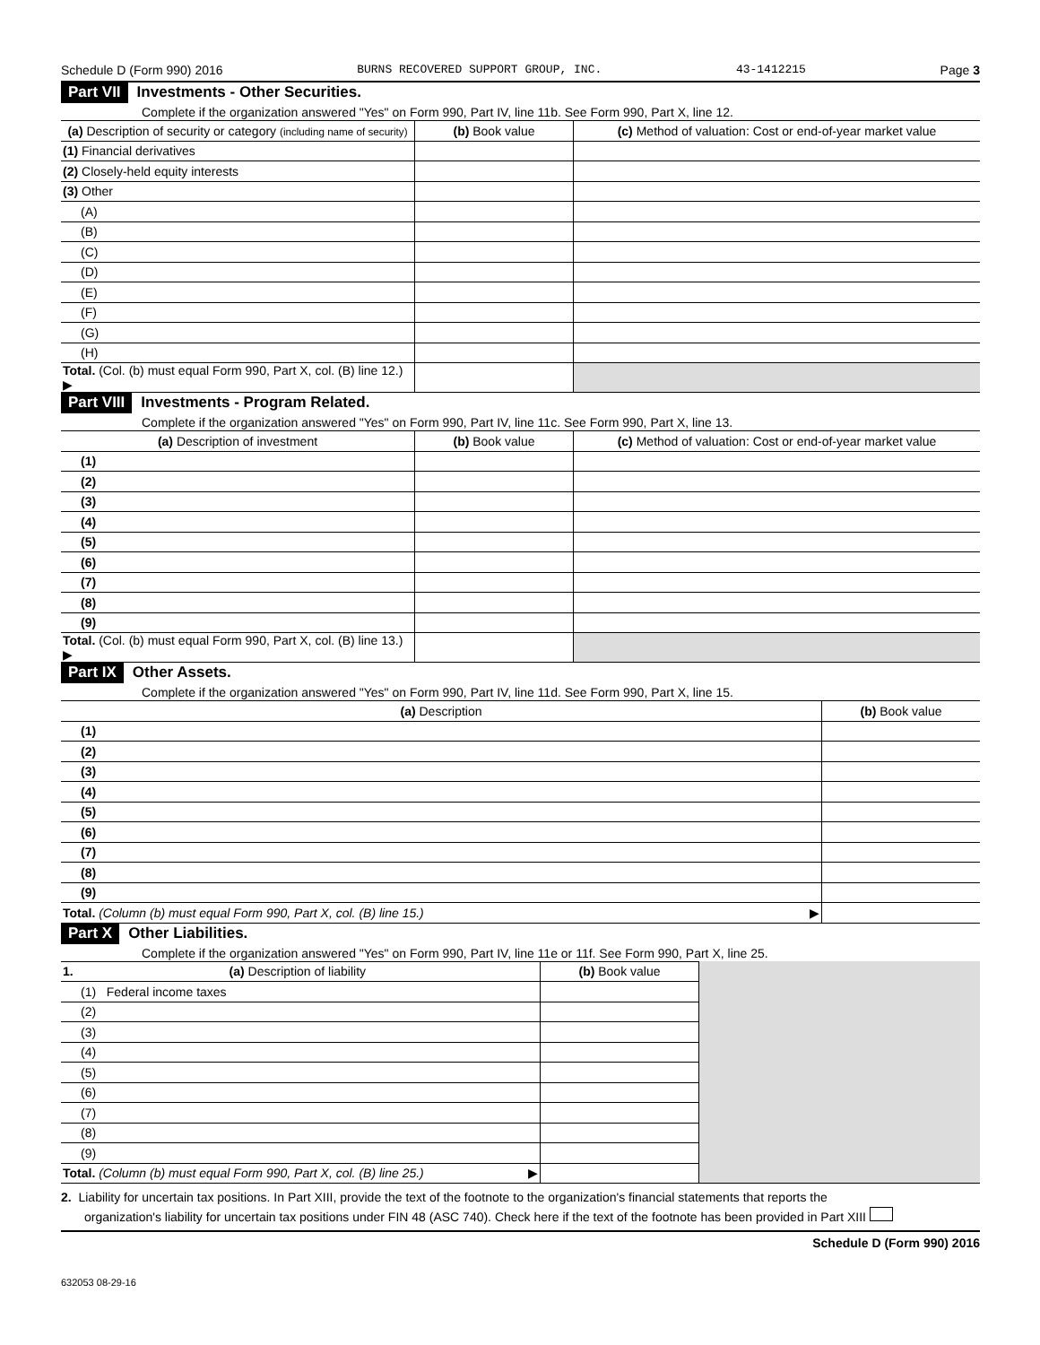Schedule D (Form 990) 2016 BURNS RECOVERED SUPPORT GROUP, INC. 43-1412215 Page 3
Part VII Investments - Other Securities.
Complete if the organization answered "Yes" on Form 990, Part IV, line 11b. See Form 990, Part X, line 12.
| (a) Description of security or category (including name of security) | (b) Book value | (c) Method of valuation: Cost or end-of-year market value |
| --- | --- | --- |
| (1) Financial derivatives | | |
| (2) Closely-held equity interests | | |
| (3) Other | | |
| (A) | | |
| (B) | | |
| (C) | | |
| (D) | | |
| (E) | | |
| (F) | | |
| (G) | | |
| (H) | | |
| Total. (Col. (b) must equal Form 990, Part X, col. (B) line 12.) ▶ | | |
Part VIII Investments - Program Related.
Complete if the organization answered "Yes" on Form 990, Part IV, line 11c. See Form 990, Part X, line 13.
| (a) Description of investment | (b) Book value | (c) Method of valuation: Cost or end-of-year market value |
| --- | --- | --- |
| (1) | | |
| (2) | | |
| (3) | | |
| (4) | | |
| (5) | | |
| (6) | | |
| (7) | | |
| (8) | | |
| (9) | | |
| Total. (Col. (b) must equal Form 990, Part X, col. (B) line 13.) ▶ | | |
Part IX Other Assets.
Complete if the organization answered "Yes" on Form 990, Part IV, line 11d. See Form 990, Part X, line 15.
| (a) Description | (b) Book value |
| --- | --- |
| (1) | |
| (2) | |
| (3) | |
| (4) | |
| (5) | |
| (6) | |
| (7) | |
| (8) | |
| (9) | |
| Total. (Column (b) must equal Form 990, Part X, col. (B) line 15.) ▶ | |
Part X Other Liabilities.
Complete if the organization answered "Yes" on Form 990, Part IV, line 11e or 11f. See Form 990, Part X, line 25.
| 1. (a) Description of liability | (b) Book value | |
| (1) Federal income taxes | | |
| (2) | | |
| (3) | | |
| (4) | | |
| (5) | | |
| (6) | | |
| (7) | | |
| (8) | | |
| (9) | | |
| Total. (Column (b) must equal Form 990, Part X, col. (B) line 25.) ▶ | | |
2. Liability for uncertain tax positions. In Part XIII, provide the text of the footnote to the organization's financial statements that reports the
organization's liability for uncertain tax positions under FIN 48 (ASC 740). Check here if the text of the footnote has been provided in Part XIII
Schedule D (Form 990) 2016
632053 08-29-16